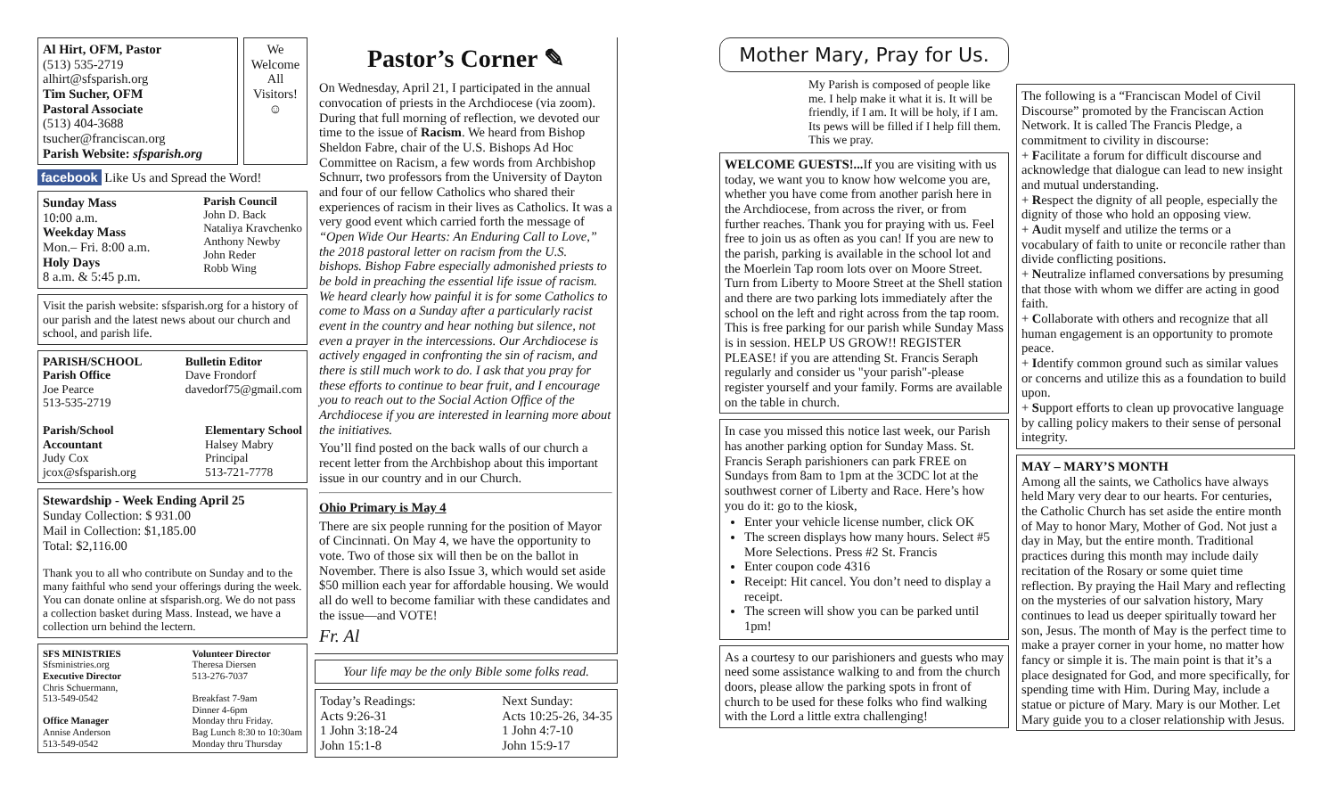Al Hirt, OFM, Pastor
(513) 535-2719
alhirt@sfsparish.org
Tim Sucher, OFM
Pastoral Associate
(513) 404-3688
tsucher@franciscan.org
Parish Website: sfsparish.org
We Welcome All Visitors!
☺
facebook Like Us and Spread the Word!
Sunday Mass
10:00 a.m.
Weekday Mass
Mon.– Fri. 8:00 a.m.
Holy Days
8 a.m. & 5:45 p.m.
Parish Council
John D. Back
Nataliya Kravchenko
Anthony Newby
John Reder
Robb Wing
Visit the parish website: sfsparish.org for a history of our parish and the latest news about our church and school, and parish life.
PARISH/SCHOOL
Parish Office
Joe Pearce
513-535-2719
Bulletin Editor
Dave Frondorf
davedorf75@gmail.com
Parish/School
Accountant
Judy Cox
jcox@sfsparish.org
Elementary School
Halsey Mabry
Principal
513-721-7778
Stewardship - Week Ending April 25
Sunday Collection: $ 931.00
Mail in Collection: $1,185.00
Total: $2,116.00
Thank you to all who contribute on Sunday and to the many faithful who send your offerings during the week. You can donate online at sfsparish.org. We do not pass a collection basket during Mass. Instead, we have a collection urn behind the lectern.
SFS MINISTRIES
Sfsministries.org
Executive Director
Chris Schuermann,
513-549-0542
Office Manager
Annise Anderson
513-549-0542
Volunteer Director
Theresa Diersen
513-276-7037
Breakfast 7-9am
Dinner 4-6pm
Monday thru Friday.
Bag Lunch 8:30 to 10:30am
Monday thru Thursday
Pastor’s Corner ✎
On Wednesday, April 21, I participated in the annual convocation of priests in the Archdiocese (via zoom). During that full morning of reflection, we devoted our time to the issue of Racism. We heard from Bishop Sheldon Fabre, chair of the U.S. Bishops Ad Hoc Committee on Racism, a few words from Archbishop Schnurr, two professors from the University of Dayton and four of our fellow Catholics who shared their experiences of racism in their lives as Catholics. It was a very good event which carried forth the message of “Open Wide Our Hearts: An Enduring Call to Love,” the 2018 pastoral letter on racism from the U.S. bishops. Bishop Fabre especially admonished priests to be bold in preaching the essential life issue of racism. We heard clearly how painful it is for some Catholics to come to Mass on a Sunday after a particularly racist event in the country and hear nothing but silence, not even a prayer in the intercessions. Our Archdiocese is actively engaged in confronting the sin of racism, and there is still much work to do. I ask that you pray for these efforts to continue to bear fruit, and I encourage you to reach out to the Social Action Office of the Archdiocese if you are interested in learning more about the initiatives.
You’ll find posted on the back walls of our church a recent letter from the Archbishop about this important issue in our country and in our Church.
Ohio Primary is May 4
There are six people running for the position of Mayor of Cincinnati. On May 4, we have the opportunity to vote. Two of those six will then be on the ballot in November. There is also Issue 3, which would set aside $50 million each year for affordable housing. We would all do well to become familiar with these candidates and the issue—and VOTE!
Fr. Al
Your life may be the only Bible some folks read.
Today’s Readings:
Acts 9:26-31
1 John 3:18-24
John 15:1-8
Next Sunday:
Acts 10:25-26, 34-35
1 John 4:7-10
John 15:9-17
Mother Mary, Pray for Us.
My Parish is composed of people like me. I help make it what it is. It will be friendly, if I am. It will be holy, if I am. Its pews will be filled if I help fill them. This we pray.
WELCOME GUESTS!... If you are visiting with us today, we want you to know how welcome you are, whether you have come from another parish here in the Archdiocese, from across the river, or from further reaches. Thank you for praying with us. Feel free to join us as often as you can! If you are new to the parish, parking is available in the school lot and the Moerlein Tap room lots over on Moore Street. Turn from Liberty to Moore Street at the Shell station and there are two parking lots immediately after the school on the left and right across from the tap room. This is free parking for our parish while Sunday Mass is in session. HELP US GROW!! REGISTER PLEASE! if you are attending St. Francis Seraph regularly and consider us "your parish"-please register yourself and your family. Forms are available on the table in church.
In case you missed this notice last week, our Parish has another parking option for Sunday Mass. St. Francis Seraph parishioners can park FREE on Sundays from 8am to 1pm at the 3CDC lot at the southwest corner of Liberty and Race. Here’s how you do it: go to the kiosk,
Enter your vehicle license number, click OK
The screen displays how many hours. Select #5 More Selections. Press #2 St. Francis
Enter coupon code 4316
Receipt: Hit cancel. You don’t need to display a receipt.
The screen will show you can be parked until 1pm!
As a courtesy to our parishioners and guests who may need some assistance walking to and from the church doors, please allow the parking spots in front of church to be used for these folks who find walking with the Lord a little extra challenging!
The following is a “Franciscan Model of Civil Discourse” promoted by the Franciscan Action Network. It is called The Francis Pledge, a commitment to civility in discourse:
+ Facilitate a forum for difficult discourse and acknowledge that dialogue can lead to new insight and mutual understanding.
+ Respect the dignity of all people, especially the dignity of those who hold an opposing view.
+ Audit myself and utilize the terms or a vocabulary of faith to unite or reconcile rather than divide conflicting positions.
+ Neutralize inflamed conversations by presuming that those with whom we differ are acting in good faith.
+ Collaborate with others and recognize that all human engagement is an opportunity to promote peace.
+ Identify common ground such as similar values or concerns and utilize this as a foundation to build upon.
+ Support efforts to clean up provocative language by calling policy makers to their sense of personal integrity.
MAY – MARY’S MONTH
Among all the saints, we Catholics have always held Mary very dear to our hearts. For centuries, the Catholic Church has set aside the entire month of May to honor Mary, Mother of God. Not just a day in May, but the entire month. Traditional practices during this month may include daily recitation of the Rosary or some quiet time reflection. By praying the Hail Mary and reflecting on the mysteries of our salvation history, Mary continues to lead us deeper spiritually toward her son, Jesus. The month of May is the perfect time to make a prayer corner in your home, no matter how fancy or simple it is. The main point is that it’s a place designated for God, and more specifically, for spending time with Him. During May, include a statue or picture of Mary. Mary is our Mother. Let Mary guide you to a closer relationship with Jesus.